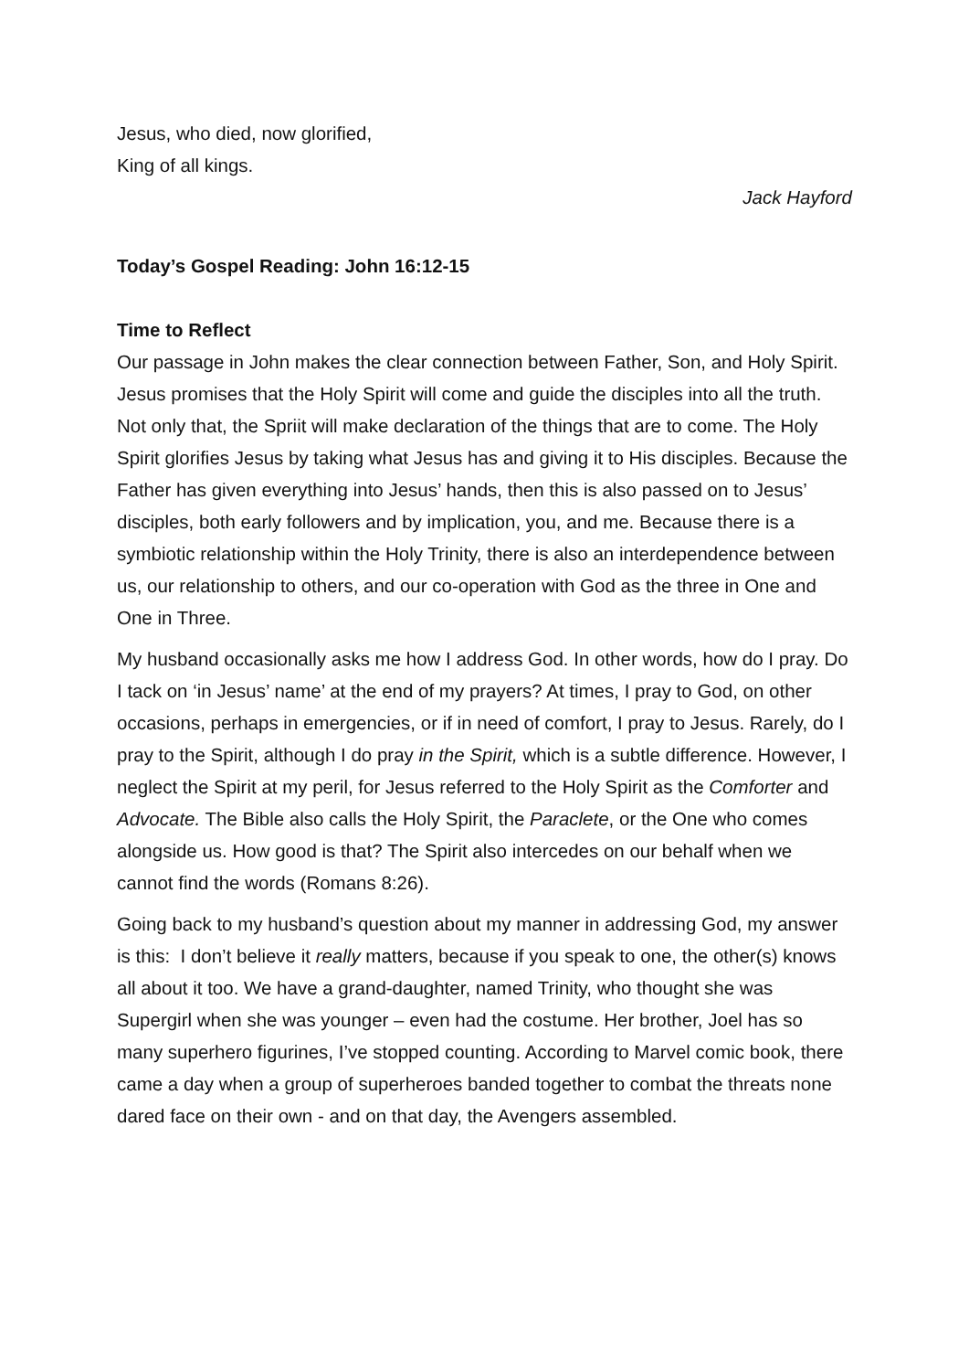Jesus, who died, now glorified,
King of all kings.
Jack Hayford
Today’s Gospel Reading: John 16:12-15
Time to Reflect
Our passage in John makes the clear connection between Father, Son, and Holy Spirit. Jesus promises that the Holy Spirit will come and guide the disciples into all the truth. Not only that, the Spriit will make declaration of the things that are to come. The Holy Spirit glorifies Jesus by taking what Jesus has and giving it to His disciples. Because the Father has given everything into Jesus’ hands, then this is also passed on to Jesus’ disciples, both early followers and by implication, you, and me. Because there is a symbiotic relationship within the Holy Trinity, there is also an interdependence between us, our relationship to others, and our co-operation with God as the three in One and One in Three.
My husband occasionally asks me how I address God. In other words, how do I pray. Do I tack on ‘in Jesus’ name’ at the end of my prayers? At times, I pray to God, on other occasions, perhaps in emergencies, or if in need of comfort, I pray to Jesus. Rarely, do I pray to the Spirit, although I do pray in the Spirit, which is a subtle difference. However, I neglect the Spirit at my peril, for Jesus referred to the Holy Spirit as the Comforter and Advocate. The Bible also calls the Holy Spirit, the Paraclete, or the One who comes alongside us. How good is that? The Spirit also intercedes on our behalf when we cannot find the words (Romans 8:26).
Going back to my husband’s question about my manner in addressing God, my answer is this: I don’t believe it really matters, because if you speak to one, the other(s) knows all about it too. We have a grand-daughter, named Trinity, who thought she was Supergirl when she was younger – even had the costume. Her brother, Joel has so many superhero figurines, I’ve stopped counting. According to Marvel comic book, there came a day when a group of superheroes banded together to combat the threats none dared face on their own - and on that day, the Avengers assembled.